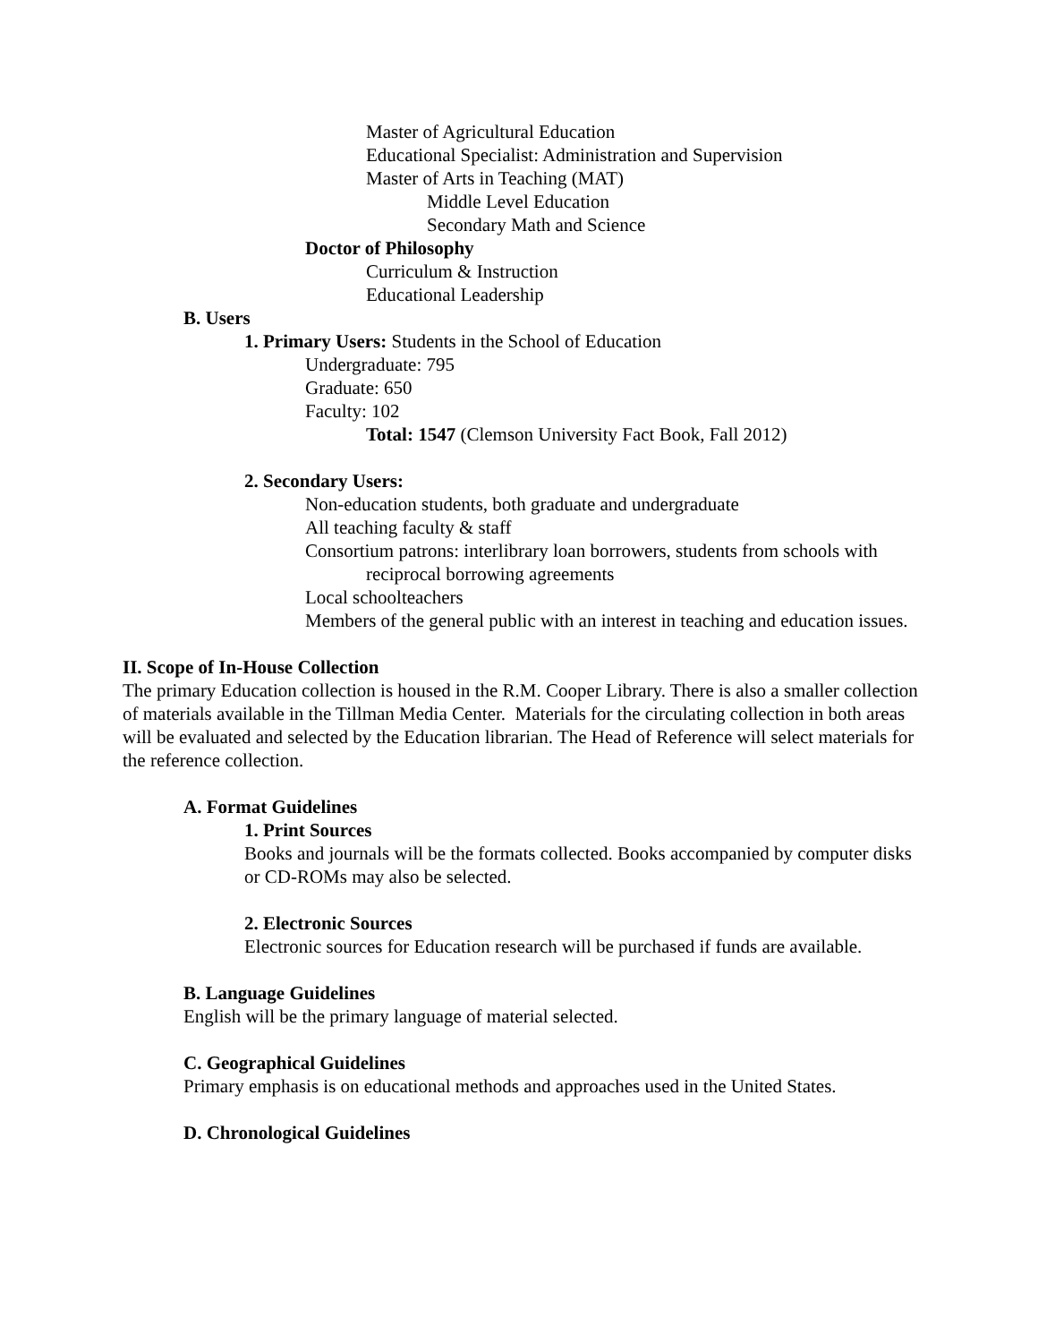Master of Agricultural Education
Educational Specialist: Administration and Supervision
Master of Arts in Teaching (MAT)
Middle Level Education
Secondary Math and Science
Doctor of Philosophy
Curriculum & Instruction
Educational Leadership
B. Users
1. Primary Users: Students in the School of Education
Undergraduate: 795
Graduate: 650
Faculty: 102
Total: 1547 (Clemson University Fact Book, Fall 2012)
2. Secondary Users:
Non-education students, both graduate and undergraduate
All teaching faculty & staff
Consortium patrons: interlibrary loan borrowers, students from schools with reciprocal borrowing agreements
Local schoolteachers
Members of the general public with an interest in teaching and education issues.
II. Scope of In-House Collection
The primary Education collection is housed in the R.M. Cooper Library. There is also a smaller collection of materials available in the Tillman Media Center. Materials for the circulating collection in both areas will be evaluated and selected by the Education librarian. The Head of Reference will select materials for the reference collection.
A. Format Guidelines
1. Print Sources
Books and journals will be the formats collected. Books accompanied by computer disks or CD-ROMs may also be selected.
2. Electronic Sources
Electronic sources for Education research will be purchased if funds are available.
B. Language Guidelines
English will be the primary language of material selected.
C. Geographical Guidelines
Primary emphasis is on educational methods and approaches used in the United States.
D. Chronological Guidelines